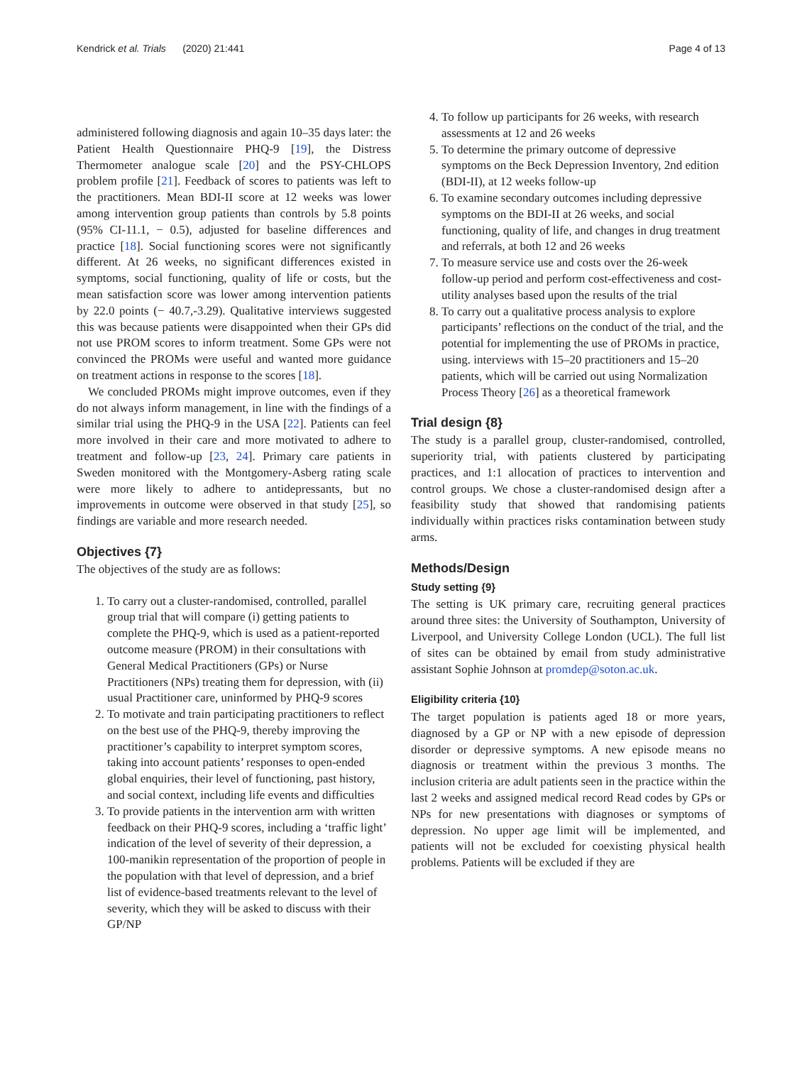Kendrick et al. Trials (2020) 21:441 Page 4 of 13
administered following diagnosis and again 10–35 days later: the Patient Health Questionnaire PHQ-9 [19], the Distress Thermometer analogue scale [20] and the PSY-CHLOPS problem profile [21]. Feedback of scores to patients was left to the practitioners. Mean BDI-II score at 12 weeks was lower among intervention group patients than controls by 5.8 points (95% CI-11.1, − 0.5), adjusted for baseline differences and practice [18]. Social functioning scores were not significantly different. At 26 weeks, no significant differences existed in symptoms, social functioning, quality of life or costs, but the mean satisfaction score was lower among intervention patients by 22.0 points (− 40.7,-3.29). Qualitative interviews suggested this was because patients were disappointed when their GPs did not use PROM scores to inform treatment. Some GPs were not convinced the PROMs were useful and wanted more guidance on treatment actions in response to the scores [18].
We concluded PROMs might improve outcomes, even if they do not always inform management, in line with the findings of a similar trial using the PHQ-9 in the USA [22]. Patients can feel more involved in their care and more motivated to adhere to treatment and follow-up [23, 24]. Primary care patients in Sweden monitored with the Montgomery-Asberg rating scale were more likely to adhere to antidepressants, but no improvements in outcome were observed in that study [25], so findings are variable and more research needed.
Objectives {7}
The objectives of the study are as follows:
1. To carry out a cluster-randomised, controlled, parallel group trial that will compare (i) getting patients to complete the PHQ-9, which is used as a patient-reported outcome measure (PROM) in their consultations with General Medical Practitioners (GPs) or Nurse Practitioners (NPs) treating them for depression, with (ii) usual Practitioner care, uninformed by PHQ-9 scores
2. To motivate and train participating practitioners to reflect on the best use of the PHQ-9, thereby improving the practitioner’s capability to interpret symptom scores, taking into account patients’ responses to open-ended global enquiries, their level of functioning, past history, and social context, including life events and difficulties
3. To provide patients in the intervention arm with written feedback on their PHQ-9 scores, including a ‘traffic light’ indication of the level of severity of their depression, a 100-manikin representation of the proportion of people in the population with that level of depression, and a brief list of evidence-based treatments relevant to the level of severity, which they will be asked to discuss with their GP/NP
4. To follow up participants for 26 weeks, with research assessments at 12 and 26 weeks
5. To determine the primary outcome of depressive symptoms on the Beck Depression Inventory, 2nd edition (BDI-II), at 12 weeks follow-up
6. To examine secondary outcomes including depressive symptoms on the BDI-II at 26 weeks, and social functioning, quality of life, and changes in drug treatment and referrals, at both 12 and 26 weeks
7. To measure service use and costs over the 26-week follow-up period and perform cost-effectiveness and cost-utility analyses based upon the results of the trial
8. To carry out a qualitative process analysis to explore participants’ reflections on the conduct of the trial, and the potential for implementing the use of PROMs in practice, using. interviews with 15–20 practitioners and 15–20 patients, which will be carried out using Normalization Process Theory [26] as a theoretical framework
Trial design {8}
The study is a parallel group, cluster-randomised, controlled, superiority trial, with patients clustered by participating practices, and 1:1 allocation of practices to intervention and control groups. We chose a cluster-randomised design after a feasibility study that showed that randomising patients individually within practices risks contamination between study arms.
Methods/Design
Study setting {9}
The setting is UK primary care, recruiting general practices around three sites: the University of Southampton, University of Liverpool, and University College London (UCL). The full list of sites can be obtained by email from study administrative assistant Sophie Johnson at promdep@soton.ac.uk.
Eligibility criteria {10}
The target population is patients aged 18 or more years, diagnosed by a GP or NP with a new episode of depression disorder or depressive symptoms. A new episode means no diagnosis or treatment within the previous 3 months. The inclusion criteria are adult patients seen in the practice within the last 2 weeks and assigned medical record Read codes by GPs or NPs for new presentations with diagnoses or symptoms of depression. No upper age limit will be implemented, and patients will not be excluded for coexisting physical health problems. Patients will be excluded if they are